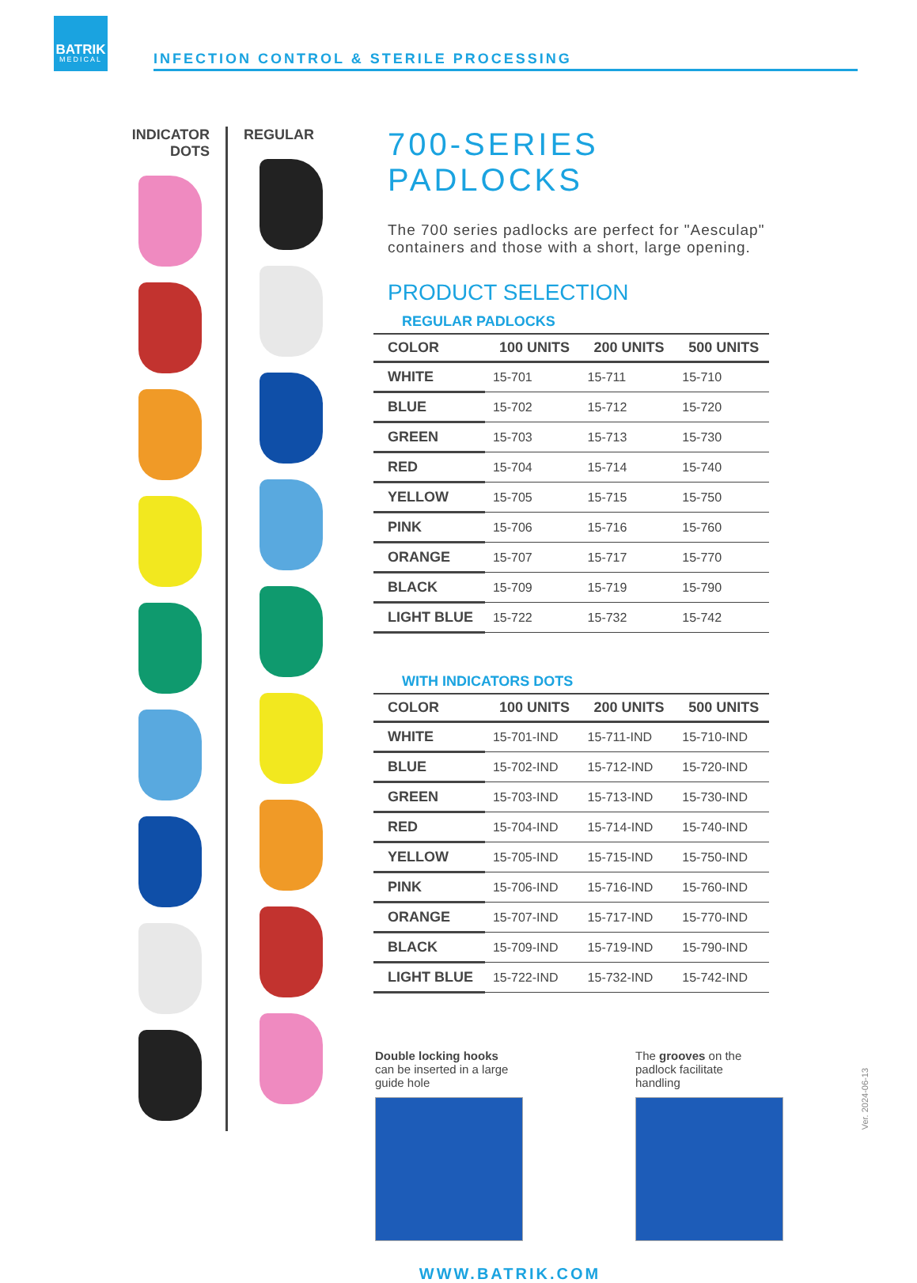BATRIK
MEDICAL
INFECTION CONTROL & STERILE PROCESSING
INDICATOR DOTS
REGULAR
700-SERIES PADLOCKS
The 700 series padlocks are perfect for "Aesculap" containers and those with a short, large opening.
PRODUCT SELECTION
REGULAR PADLOCKS
| COLOR | 100 UNITS | 200 UNITS | 500 UNITS |
| --- | --- | --- | --- |
| WHITE | 15-701 | 15-711 | 15-710 |
| BLUE | 15-702 | 15-712 | 15-720 |
| GREEN | 15-703 | 15-713 | 15-730 |
| RED | 15-704 | 15-714 | 15-740 |
| YELLOW | 15-705 | 15-715 | 15-750 |
| PINK | 15-706 | 15-716 | 15-760 |
| ORANGE | 15-707 | 15-717 | 15-770 |
| BLACK | 15-709 | 15-719 | 15-790 |
| LIGHT BLUE | 15-722 | 15-732 | 15-742 |
WITH INDICATORS DOTS
| COLOR | 100 UNITS | 200 UNITS | 500 UNITS |
| --- | --- | --- | --- |
| WHITE | 15-701-IND | 15-711-IND | 15-710-IND |
| BLUE | 15-702-IND | 15-712-IND | 15-720-IND |
| GREEN | 15-703-IND | 15-713-IND | 15-730-IND |
| RED | 15-704-IND | 15-714-IND | 15-740-IND |
| YELLOW | 15-705-IND | 15-715-IND | 15-750-IND |
| PINK | 15-706-IND | 15-716-IND | 15-760-IND |
| ORANGE | 15-707-IND | 15-717-IND | 15-770-IND |
| BLACK | 15-709-IND | 15-719-IND | 15-790-IND |
| LIGHT BLUE | 15-722-IND | 15-732-IND | 15-742-IND |
Double locking hooks
can be inserted in a large
guide hole
The grooves on the
padlock facilitate
handling
WWW.BATRIK.COM
Ver. 2024-06-13